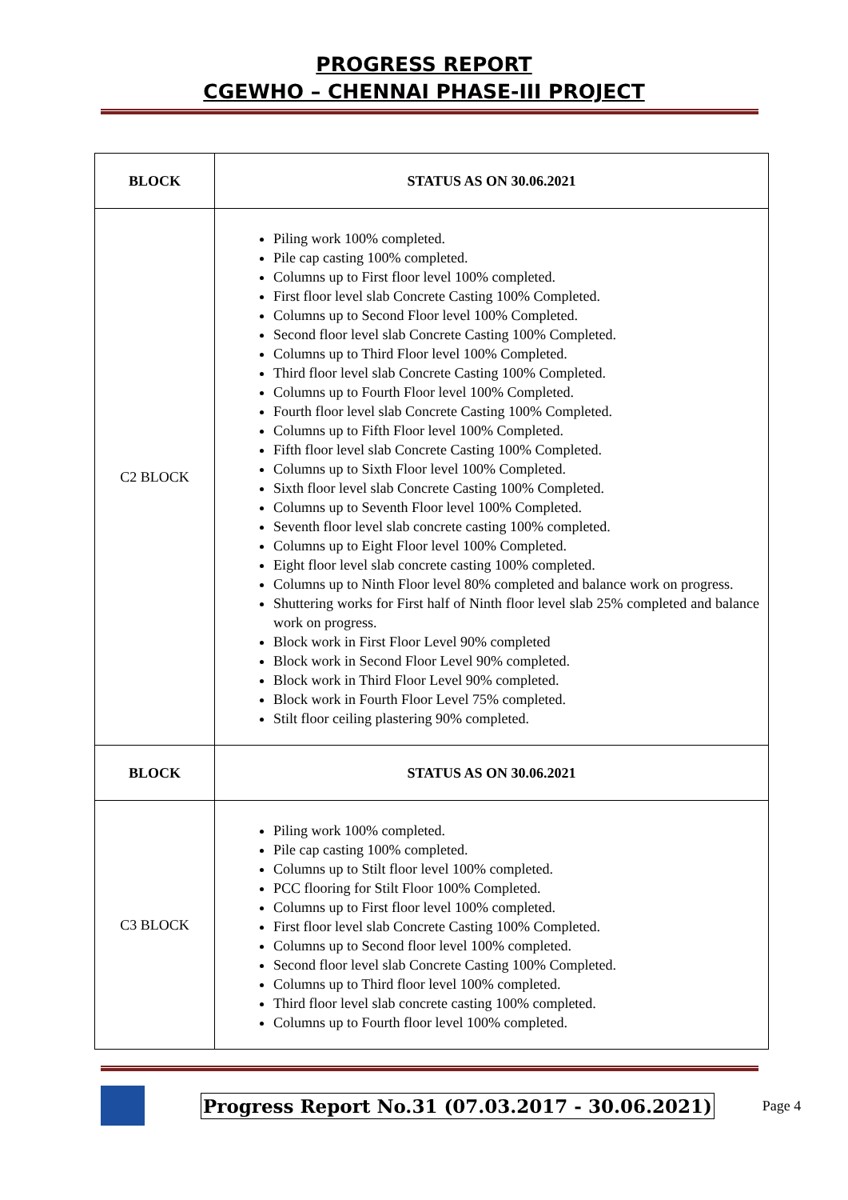PROGRESS REPORT
CGEWHO – CHENNAI PHASE-III PROJECT
| BLOCK | STATUS AS ON 30.06.2021 |
| --- | --- |
| C2 BLOCK | Piling work 100% completed. Pile cap casting 100% completed. Columns up to First floor level 100% completed. First floor level slab Concrete Casting 100% Completed. Columns up to Second Floor level 100% Completed. Second floor level slab Concrete Casting 100% Completed. Columns up to Third Floor level 100% Completed. Third floor level slab Concrete Casting 100% Completed. Columns up to Fourth Floor level 100% Completed. Fourth floor level slab Concrete Casting 100% Completed. Columns up to Fifth Floor level 100% Completed. Fifth floor level slab Concrete Casting 100% Completed. Columns up to Sixth Floor level 100% Completed. Sixth floor level slab Concrete Casting 100% Completed. Columns up to Seventh Floor level 100% Completed. Seventh floor level slab concrete casting 100% completed. Columns up to Eight Floor level 100% Completed. Eight floor level slab concrete casting 100% completed. Columns up to Ninth Floor level 80% completed and balance work on progress. Shuttering works for First half of Ninth floor level slab 25% completed and balance work on progress. Block work in First Floor Level 90% completed Block work in Second Floor Level 90% completed. Block work in Third Floor Level 90% completed. Block work in Fourth Floor Level 75% completed. Stilt floor ceiling plastering 90% completed. |
| BLOCK | STATUS AS ON 30.06.2021 |
| C3 BLOCK | Piling work 100% completed. Pile cap casting 100% completed. Columns up to Stilt floor level 100% completed. PCC flooring for Stilt Floor 100% Completed. Columns up to First floor level 100% completed. First floor level slab Concrete Casting 100% Completed. Columns up to Second floor level 100% completed. Second floor level slab Concrete Casting 100% Completed. Columns up to Third floor level 100% completed. Third floor level slab concrete casting 100% completed. Columns up to Fourth floor level 100% completed. |
Progress Report No.31 (07.03.2017 - 30.06.2021) Page 4